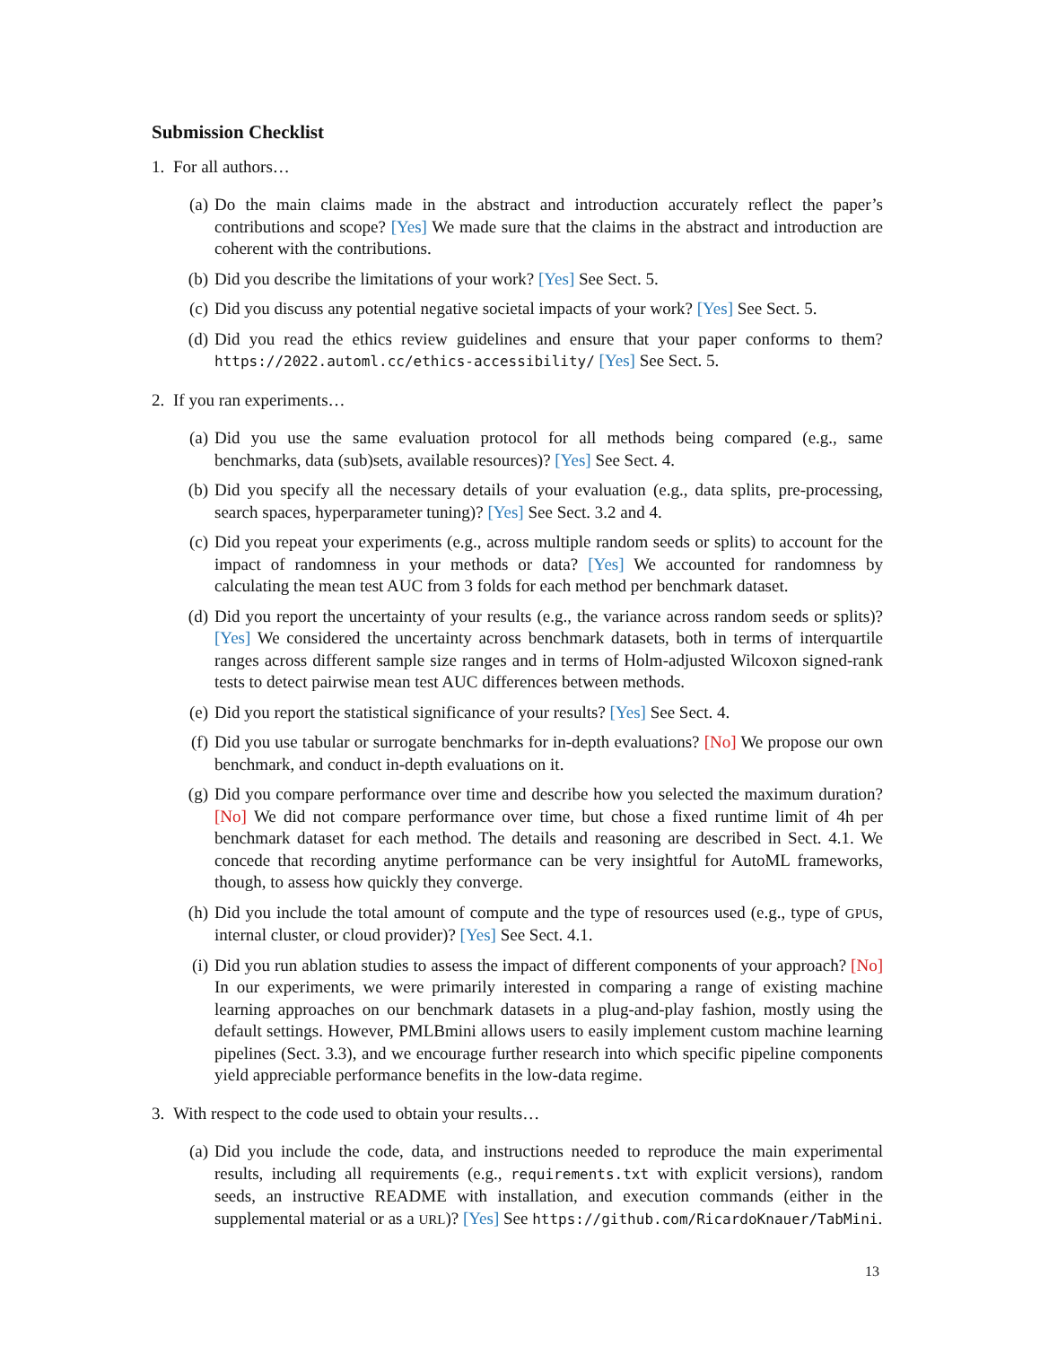Submission Checklist
1. For all authors…
(a) Do the main claims made in the abstract and introduction accurately reflect the paper’s contributions and scope? [Yes] We made sure that the claims in the abstract and introduction are coherent with the contributions.
(b) Did you describe the limitations of your work? [Yes] See Sect. 5.
(c) Did you discuss any potential negative societal impacts of your work? [Yes] See Sect. 5.
(d) Did you read the ethics review guidelines and ensure that your paper conforms to them? https://2022.automl.cc/ethics-accessibility/ [Yes] See Sect. 5.
2. If you ran experiments…
(a) Did you use the same evaluation protocol for all methods being compared (e.g., same benchmarks, data (sub)sets, available resources)? [Yes] See Sect. 4.
(b) Did you specify all the necessary details of your evaluation (e.g., data splits, pre-processing, search spaces, hyperparameter tuning)? [Yes] See Sect. 3.2 and 4.
(c) Did you repeat your experiments (e.g., across multiple random seeds or splits) to account for the impact of randomness in your methods or data? [Yes] We accounted for randomness by calculating the mean test AUC from 3 folds for each method per benchmark dataset.
(d) Did you report the uncertainty of your results (e.g., the variance across random seeds or splits)? [Yes] We considered the uncertainty across benchmark datasets, both in terms of interquartile ranges across different sample size ranges and in terms of Holm-adjusted Wilcoxon signed-rank tests to detect pairwise mean test AUC differences between methods.
(e) Did you report the statistical significance of your results? [Yes] See Sect. 4.
(f) Did you use tabular or surrogate benchmarks for in-depth evaluations? [No] We propose our own benchmark, and conduct in-depth evaluations on it.
(g) Did you compare performance over time and describe how you selected the maximum duration? [No] We did not compare performance over time, but chose a fixed runtime limit of 4h per benchmark dataset for each method. The details and reasoning are described in Sect. 4.1. We concede that recording anytime performance can be very insightful for AutoML frameworks, though, to assess how quickly they converge.
(h) Did you include the total amount of compute and the type of resources used (e.g., type of GPUs, internal cluster, or cloud provider)? [Yes] See Sect. 4.1.
(i) Did you run ablation studies to assess the impact of different components of your approach? [No] In our experiments, we were primarily interested in comparing a range of existing machine learning approaches on our benchmark datasets in a plug-and-play fashion, mostly using the default settings. However, PMLBmini allows users to easily implement custom machine learning pipelines (Sect. 3.3), and we encourage further research into which specific pipeline components yield appreciable performance benefits in the low-data regime.
3. With respect to the code used to obtain your results…
(a) Did you include the code, data, and instructions needed to reproduce the main experimental results, including all requirements (e.g., requirements.txt with explicit versions), random seeds, an instructive README with installation, and execution commands (either in the supplemental material or as a URL)? [Yes] See https://github.com/RicardoKnauer/TabMini.
13